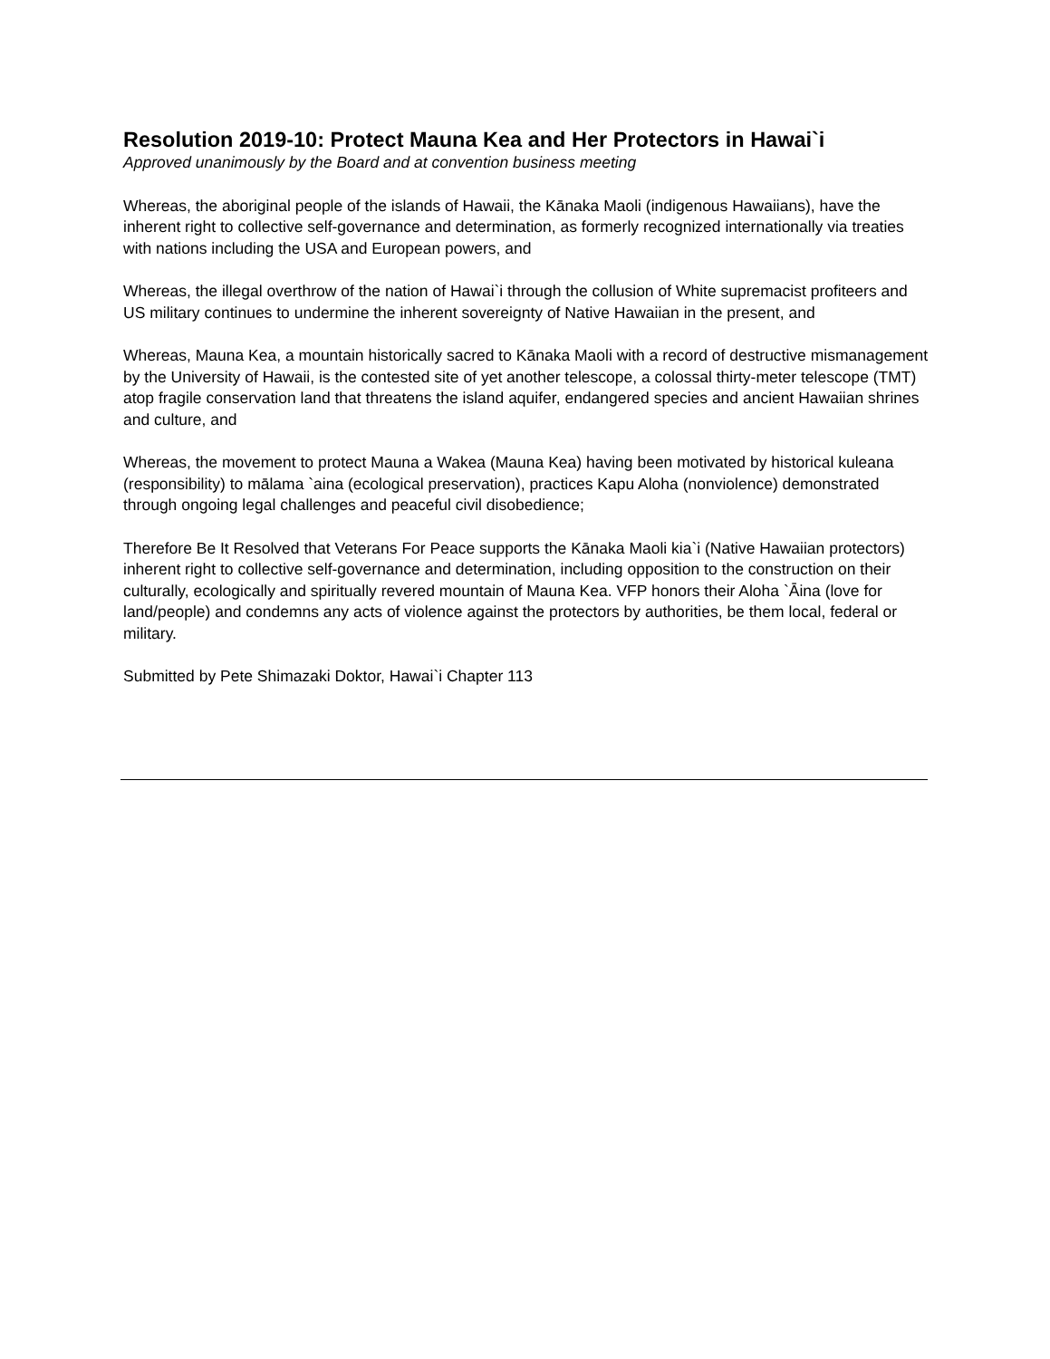Resolution 2019-10: Protect Mauna Kea and Her Protectors in Hawai`i
Approved unanimously by the Board and at convention business meeting
Whereas, the aboriginal people of the islands of Hawaii, the Kānaka Maoli (indigenous Hawaiians), have the inherent right to collective self-governance and determination, as formerly recognized internationally via treaties with nations including the USA and European powers, and
Whereas, the illegal overthrow of the nation of Hawai`i through the collusion of White supremacist profiteers and US military continues to undermine the inherent sovereignty of Native Hawaiian in the present, and
Whereas, Mauna Kea, a mountain historically sacred to Kānaka Maoli with a record of destructive mismanagement by the University of Hawaii, is the contested site of yet another telescope, a colossal thirty-meter telescope (TMT) atop fragile conservation land that threatens the island aquifer, endangered species and ancient Hawaiian shrines and culture, and
Whereas, the movement to protect Mauna a Wakea (Mauna Kea) having been motivated by historical kuleana (responsibility) to mālama `aina (ecological preservation), practices Kapu Aloha (nonviolence) demonstrated through ongoing legal challenges and peaceful civil disobedience;
Therefore Be It Resolved that Veterans For Peace supports the Kānaka Maoli kia`i (Native Hawaiian protectors) inherent right to collective self-governance and determination, including opposition to the construction on their culturally, ecologically and spiritually revered mountain of Mauna Kea. VFP honors their Aloha `Āina (love for land/people) and condemns any acts of violence against the protectors by authorities, be them local, federal or military.
Submitted by Pete Shimazaki Doktor, Hawai`i Chapter 113